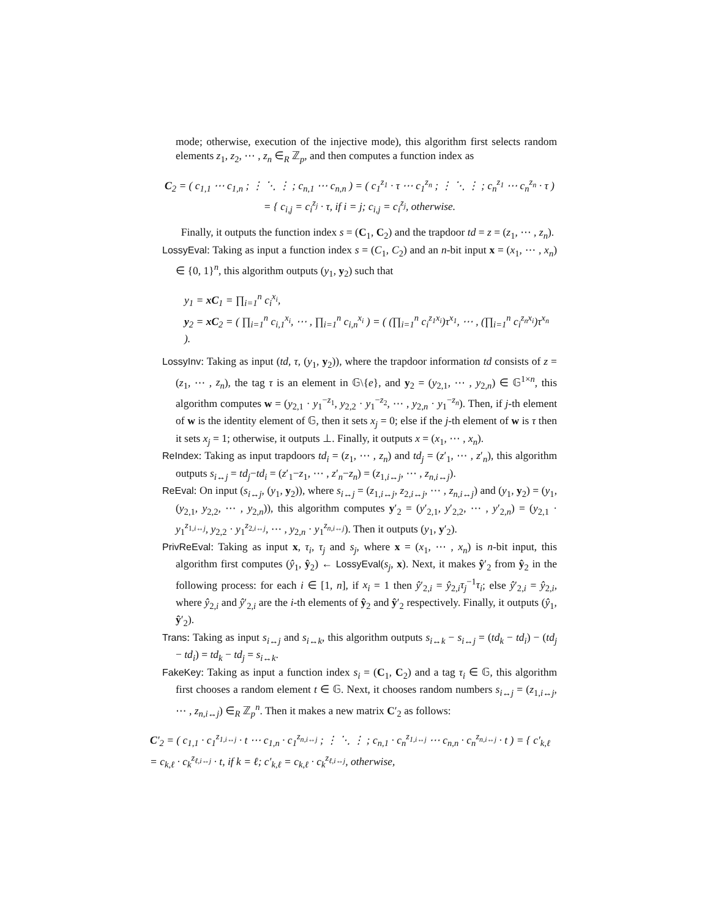mode; otherwise, execution of the injective mode), this algorithm first selects random elements z<sub>1</sub>, z<sub>2</sub>, ⋯ , z<sub>n</sub> ∈<sub>R</sub> ℤ<sub>p</sub>, and then computes a function index as
C<sub>2</sub> = ( c<sub>1,1</sub> ⋯ c<sub>1,n</sub> ; ⋮ ⋱ ⋮ ; c<sub>n,1</sub> ⋯ c<sub>n,n</sub> ) = ( c<sub>1</sub><sup>z<sub>1</sub></sup> · τ ⋯ c<sub>1</sub><sup>z<sub>n</sub></sup> ; ⋮ ⋱ ⋮ ; c<sub>n</sub><sup>z<sub>1</sub></sup> ⋯ c<sub>n</sub><sup>z<sub>n</sub></sup> · τ ) = { c<sub>i,j</sub> = c<sub>i</sub><sup>z<sub>j</sub></sup> · τ, if i = j; c<sub>i,j</sub> = c<sub>i</sub><sup>z<sub>j</sub></sup>, otherwise.
Finally, it outputs the function index s = (C<sub>1</sub>, C<sub>2</sub>) and the trapdoor td = z = (z<sub>1</sub>, ⋯ , z<sub>n</sub>).
LossyEval: Taking as input a function index s = (C<sub>1</sub>, C<sub>2</sub>) and an n-bit input x = (x<sub>1</sub>, ⋯ , x<sub>n</sub>) ∈ {0, 1}<sup>n</sup>, this algorithm outputs (y<sub>1</sub>, y<sub>2</sub>) such that
y<sub>1</sub> = xC<sub>1</sub> = ∏<sub>i=1</sub><sup>n</sup> c<sub>i</sub><sup>x<sub>i</sub></sup>,
y<sub>2</sub> = xC<sub>2</sub> = ( ∏<sub>i=1</sub><sup>n</sup> c<sub>i,1</sub><sup>x<sub>i</sub></sup>, ⋯ , ∏<sub>i=1</sub><sup>n</sup> c<sub>i,n</sub><sup>x<sub>i</sub></sup> ) = ( (∏<sub>i=1</sub><sup>n</sup> c<sub>i</sub><sup>z<sub>1</sub>x<sub>i</sub></sup>)τ<sup>x<sub>1</sub></sup>, ⋯ , (∏<sub>i=1</sub><sup>n</sup> c<sub>i</sub><sup>z<sub>n</sub>x<sub>i</sub></sup>)τ<sup>x<sub>n</sub></sup> ).
LossyInv: Taking as input (td, τ, (y<sub>1</sub>, y<sub>2</sub>)), where the trapdoor information td consists of z = (z<sub>1</sub>, ⋯ , z<sub>n</sub>), the tag τ is an element in 𝔾\{e}, and y<sub>2</sub> = (y<sub>2,1</sub>, ⋯ , y<sub>2,n</sub>) ∈ 𝔾<sup>1×n</sup>, this algorithm computes w = (y<sub>2,1</sub> · y<sub>1</sub><sup>−z<sub>1</sub></sup>, y<sub>2,2</sub> · y<sub>1</sub><sup>−z<sub>2</sub></sup>, ⋯ , y<sub>2,n</sub> · y<sub>1</sub><sup>−z<sub>n</sub></sup>). Then, if j-th element of w is the identity element of 𝔾, then it sets x<sub>j</sub> = 0; else if the j-th element of w is τ then it sets x<sub>j</sub> = 1; otherwise, it outputs ⊥. Finally, it outputs x = (x<sub>1</sub>, ⋯ , x<sub>n</sub>).
ReIndex: Taking as input trapdoors td<sub>i</sub> = (z<sub>1</sub>, ⋯ , z<sub>n</sub>) and td<sub>j</sub> = (z′<sub>1</sub>, ⋯ , z′<sub>n</sub>), this algorithm outputs s<sub>i↔j</sub> = td<sub>j</sub>−td<sub>i</sub> = (z′<sub>1</sub>−z<sub>1</sub>, ⋯ , z′<sub>n</sub>−z<sub>n</sub>) = (z<sub>1,i↔j</sub>, ⋯ , z<sub>n,i↔j</sub>).
ReEval: On input (s<sub>i↔j</sub>, (y<sub>1</sub>, y<sub>2</sub>)), where s<sub>i↔j</sub> = (z<sub>1,i↔j</sub>, z<sub>2,i↔j</sub>, ⋯ , z<sub>n,i↔j</sub>) and (y<sub>1</sub>, y<sub>2</sub>) = (y<sub>1</sub>, (y<sub>2,1</sub>, y<sub>2,2</sub>, ⋯ , y<sub>2,n</sub>)), this algorithm computes y′<sub>2</sub> = (y′<sub>2,1</sub>, y′<sub>2,2</sub>, ⋯ , y′<sub>2,n</sub>) = (y<sub>2,1</sub> · y<sub>1</sub><sup>z<sub>1,i↔j</sub></sup>, y<sub>2,2</sub> · y<sub>1</sub><sup>z<sub>2,i↔j</sub></sup>, ⋯ , y<sub>2,n</sub> · y<sub>1</sub><sup>z<sub>n,i↔j</sub></sup>). Then it outputs (y<sub>1</sub>, y′<sub>2</sub>).
PrivReEval: Taking as input x, τ<sub>i</sub>, τ<sub>j</sub> and s<sub>j</sub>, where x = (x<sub>1</sub>, ⋯ , x<sub>n</sub>) is n-bit input, this algorithm first computes (ŷ<sub>1</sub>, ŷ<sub>2</sub>) ← LossyEval(s<sub>j</sub>, x). Next, it makes ŷ′<sub>2</sub> from ŷ<sub>2</sub> in the following process: for each i ∈ [1, n], if x<sub>i</sub> = 1 then ŷ′<sub>2,i</sub> = ŷ<sub>2,i</sub>τ<sub>j</sub><sup>−1</sup>τ<sub>i</sub>; else ŷ′<sub>2,i</sub> = ŷ<sub>2,i</sub>, where ŷ<sub>2,i</sub> and ŷ′<sub>2,i</sub> are the i-th elements of ŷ<sub>2</sub> and ŷ′<sub>2</sub> respectively. Finally, it outputs (ŷ<sub>1</sub>, ŷ′<sub>2</sub>).
Trans: Taking as input s<sub>i↔j</sub> and s<sub>i↔k</sub>, this algorithm outputs s<sub>i↔k</sub> − s<sub>i↔j</sub> = (td<sub>k</sub> − td<sub>i</sub>) − (td<sub>j</sub> − td<sub>i</sub>) = td<sub>k</sub> − td<sub>j</sub> = s<sub>i↔k</sub>.
FakeKey: Taking as input a function index s<sub>i</sub> = (C<sub>1</sub>, C<sub>2</sub>) and a tag τ<sub>i</sub> ∈ 𝔾, this algorithm first chooses a random element t ∈ 𝔾. Next, it chooses random numbers s<sub>i↔j</sub> = (z<sub>1,i↔j</sub>, ⋯ , z<sub>n,i↔j</sub>) ∈<sub>R</sub> ℤ<sub>p</sub><sup>n</sup>. Then it makes a new matrix C′<sub>2</sub> as follows:
C′<sub>2</sub> = ( c<sub>1,1</sub> · c<sub>1</sub><sup>z<sub>1,i↔j</sub></sup> · t ⋯ c<sub>1,n</sub> · c<sub>1</sub><sup>z<sub>n,i↔j</sub></sup> ; ⋮ ⋱ ⋮ ; c<sub>n,1</sub> · c<sub>n</sub><sup>z<sub>1,i↔j</sub></sup> ⋯ c<sub>n,n</sub> · c<sub>n</sub><sup>z<sub>n,i↔j</sub></sup> · t ) = { c′<sub>k,ℓ</sub> = c<sub>k,ℓ</sub> · c<sub>k</sub><sup>z<sub>ℓ,i↔j</sub></sup> · t, if k = ℓ; c′<sub>k,ℓ</sub> = c<sub>k,ℓ</sub> · c<sub>k</sub><sup>z<sub>ℓ,i↔j</sub></sup>, otherwise,